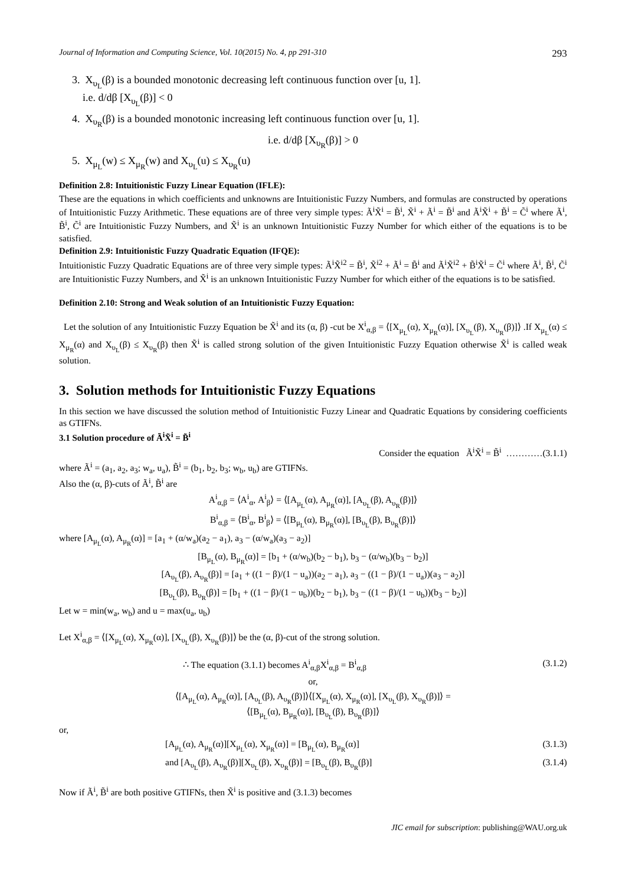Journal of Information and Computing Science, Vol. 10(2015) No. 4, pp 291-310 293
3. X<sub>υ<sub>L</sub></sub>(β) is a bounded monotonic decreasing left continuous function over [u, 1].
i.e. d/dβ [X<sub>υ<sub>L</sub></sub>(β)] < 0
4. X<sub>υ<sub>R</sub></sub>(β) is a bounded monotonic increasing left continuous function over [u, 1].
i.e. d/dβ [X<sub>υ<sub>R</sub></sub>(β)] > 0
5. X<sub>μ<sub>L</sub></sub>(w) ≤ X<sub>μ<sub>R</sub></sub>(w) and X<sub>υ<sub>L</sub></sub>(u) ≤ X<sub>υ<sub>R</sub></sub>(u)
Definition 2.8: Intuitionistic Fuzzy Linear Equation (IFLE):
These are the equations in which coefficients and unknowns are Intuitionistic Fuzzy Numbers, and formulas are constructed by operations of Intuitionistic Fuzzy Arithmetic. These equations are of three very simple types: Ã<sup>i</sup>X̃<sup>i</sup> = B̃<sup>i</sup>, X̃<sup>i</sup> + Ã<sup>i</sup> = B̃<sup>i</sup> and Ã<sup>i</sup>X̃<sup>i</sup> + B̃<sup>i</sup> = C̃<sup>i</sup> where Ã<sup>i</sup>, B̃<sup>i</sup>, C̃<sup>i</sup> are Intuitionistic Fuzzy Numbers, and X̃<sup>i</sup> is an unknown Intuitionistic Fuzzy Number for which either of the equations is to be satisfied.
Definition 2.9: Intuitionistic Fuzzy Quadratic Equation (IFQE):
Intuitionistic Fuzzy Quadratic Equations are of three very simple types: Ã<sup>i</sup>X̃<sup>i2</sup> = B̃<sup>i</sup>, X̃<sup>i2</sup> + Ã<sup>i</sup> = B̃<sup>i</sup> and Ã<sup>i</sup>X̃<sup>i2</sup> + B̃<sup>i</sup>X̃<sup>i</sup> = C̃<sup>i</sup> where Ã<sup>i</sup>, B̃<sup>i</sup>, C̃<sup>i</sup> are Intuitionistic Fuzzy Numbers, and X̃<sup>i</sup> is an unknown Intuitionistic Fuzzy Number for which either of the equations is to be satisfied.
Definition 2.10: Strong and Weak solution of an Intuitionistic Fuzzy Equation:
Let the solution of any Intuitionistic Fuzzy Equation be X̃<sup>i</sup> and its (α, β) -cut be X<sup>i</sup><sub>α,β</sub> = ⟨[X<sub>μ<sub>L</sub></sub>(α), X<sub>μ<sub>R</sub></sub>(α)], [X<sub>υ<sub>L</sub></sub>(β), X<sub>υ<sub>R</sub></sub>(β)]⟩ .If X<sub>μ<sub>L</sub></sub>(α) ≤ X<sub>μ<sub>R</sub></sub>(α) and X<sub>υ<sub>L</sub></sub>(β) ≤ X<sub>υ<sub>R</sub></sub>(β) then X̃<sup>i</sup> is called strong solution of the given Intuitionistic Fuzzy Equation otherwise X̃<sup>i</sup> is called weak solution.
3. Solution methods for Intuitionistic Fuzzy Equations
In this section we have discussed the solution method of Intuitionistic Fuzzy Linear and Quadratic Equations by considering coefficients as GTIFNs.
3.1 Solution procedure of Ã<sup>i</sup>X̃<sup>i</sup> = B̃<sup>i</sup>
Consider the equation Ã<sup>i</sup>X̃<sup>i</sup> = B̃<sup>i</sup> …………(3.1.1)
where Ã<sup>i</sup> = (a<sub>1</sub>, a<sub>2</sub>, a<sub>3</sub>; w<sub>a</sub>, u<sub>a</sub>), B̃<sup>i</sup> = (b<sub>1</sub>, b<sub>2</sub>, b<sub>3</sub>; w<sub>b</sub>, u<sub>b</sub>) are GTIFNs.
Also the (α, β)-cuts of Ã<sup>i</sup>, B̃<sup>i</sup> are
A<sup>i</sup><sub>α,β</sub> = ⟨A<sup>i</sup><sub>α</sub>, A<sup>i</sup><sub>β</sub>⟩ = ⟨[A<sub>μ<sub>L</sub></sub>(α), A<sub>μ<sub>R</sub></sub>(α)], [A<sub>υ<sub>L</sub></sub>(β), A<sub>υ<sub>R</sub></sub>(β)]⟩
B<sup>i</sup><sub>α,β</sub> = ⟨B<sup>i</sup><sub>α</sub>, B<sup>i</sup><sub>β</sub>⟩ = ⟨[B<sub>μ<sub>L</sub></sub>(α), B<sub>μ<sub>R</sub></sub>(α)], [B<sub>υ<sub>L</sub></sub>(β), B<sub>υ<sub>R</sub></sub>(β)]⟩
where [A<sub>μ<sub>L</sub></sub>(α), A<sub>μ<sub>R</sub></sub>(α)] = [a<sub>1</sub> + (α/w<sub>a</sub>)(a<sub>2</sub> − a<sub>1</sub>), a<sub>3</sub> − (α/w<sub>a</sub>)(a<sub>3</sub> − a<sub>2</sub>)]
[B<sub>μ<sub>L</sub></sub>(α), B<sub>μ<sub>R</sub></sub>(α)] = [b<sub>1</sub> + (α/w<sub>b</sub>)(b<sub>2</sub> − b<sub>1</sub>), b<sub>3</sub> − (α/w<sub>b</sub>)(b<sub>3</sub> − b<sub>2</sub>)]
[A<sub>υ<sub>L</sub></sub>(β), A<sub>υ<sub>R</sub></sub>(β)] = [a<sub>1</sub> + ((1 − β)/(1 − u<sub>a</sub>))(a<sub>2</sub> − a<sub>1</sub>), a<sub>3</sub> − ((1 − β)/(1 − u<sub>a</sub>))(a<sub>3</sub> − a<sub>2</sub>)]
[B<sub>υ<sub>L</sub></sub>(β), B<sub>υ<sub>R</sub></sub>(β)] = [b<sub>1</sub> + ((1 − β)/(1 − u<sub>b</sub>))(b<sub>2</sub> − b<sub>1</sub>), b<sub>3</sub> − ((1 − β)/(1 − u<sub>b</sub>))(b<sub>3</sub> − b<sub>2</sub>)]
Let w = min(w<sub>a</sub>, w<sub>b</sub>) and u = max(u<sub>a</sub>, u<sub>b</sub>)
Let X<sup>i</sup><sub>α,β</sub> = ⟨[X<sub>μ<sub>L</sub></sub>(α), X<sub>μ<sub>R</sub></sub>(α)], [X<sub>υ<sub>L</sub></sub>(β), X<sub>υ<sub>R</sub></sub>(β)]⟩ be the (α, β)-cut of the strong solution.
∴ The equation (3.1.1) becomes A<sup>i</sup><sub>α,β</sub>X<sup>i</sup><sub>α,β</sub> = B<sup>i</sup><sub>α,β</sub> (3.1.2)
or,
⟨[A<sub>μ<sub>L</sub></sub>(α), A<sub>μ<sub>R</sub></sub>(α)], [A<sub>υ<sub>L</sub></sub>(β), A<sub>υ<sub>R</sub></sub>(β)]⟩⟨[X<sub>μ<sub>L</sub></sub>(α), X<sub>μ<sub>R</sub></sub>(α)], [X<sub>υ<sub>L</sub></sub>(β), X<sub>υ<sub>R</sub></sub>(β)]⟩ =
⟨[B<sub>μ<sub>L</sub></sub>(α), B<sub>μ<sub>R</sub></sub>(α)], [B<sub>υ<sub>L</sub></sub>(β), B<sub>υ<sub>R</sub></sub>(β)]⟩
or,
[A<sub>μ<sub>L</sub></sub>(α), A<sub>μ<sub>R</sub></sub>(α)][X<sub>μ<sub>L</sub></sub>(α), X<sub>μ<sub>R</sub></sub>(α)] = [B<sub>μ<sub>L</sub></sub>(α), B<sub>μ<sub>R</sub></sub>(α)] (3.1.3)
and [A<sub>υ<sub>L</sub></sub>(β), A<sub>υ<sub>R</sub></sub>(β)][X<sub>υ<sub>L</sub></sub>(β), X<sub>υ<sub>R</sub></sub>(β)] = [B<sub>υ<sub>L</sub></sub>(β), B<sub>υ<sub>R</sub></sub>(β)] (3.1.4)
Now if Ã<sup>i</sup>, B̃<sup>i</sup> are both positive GTIFNs, then X̃<sup>i</sup> is positive and (3.1.3) becomes
JIC email for subscription: publishing@WAU.org.uk